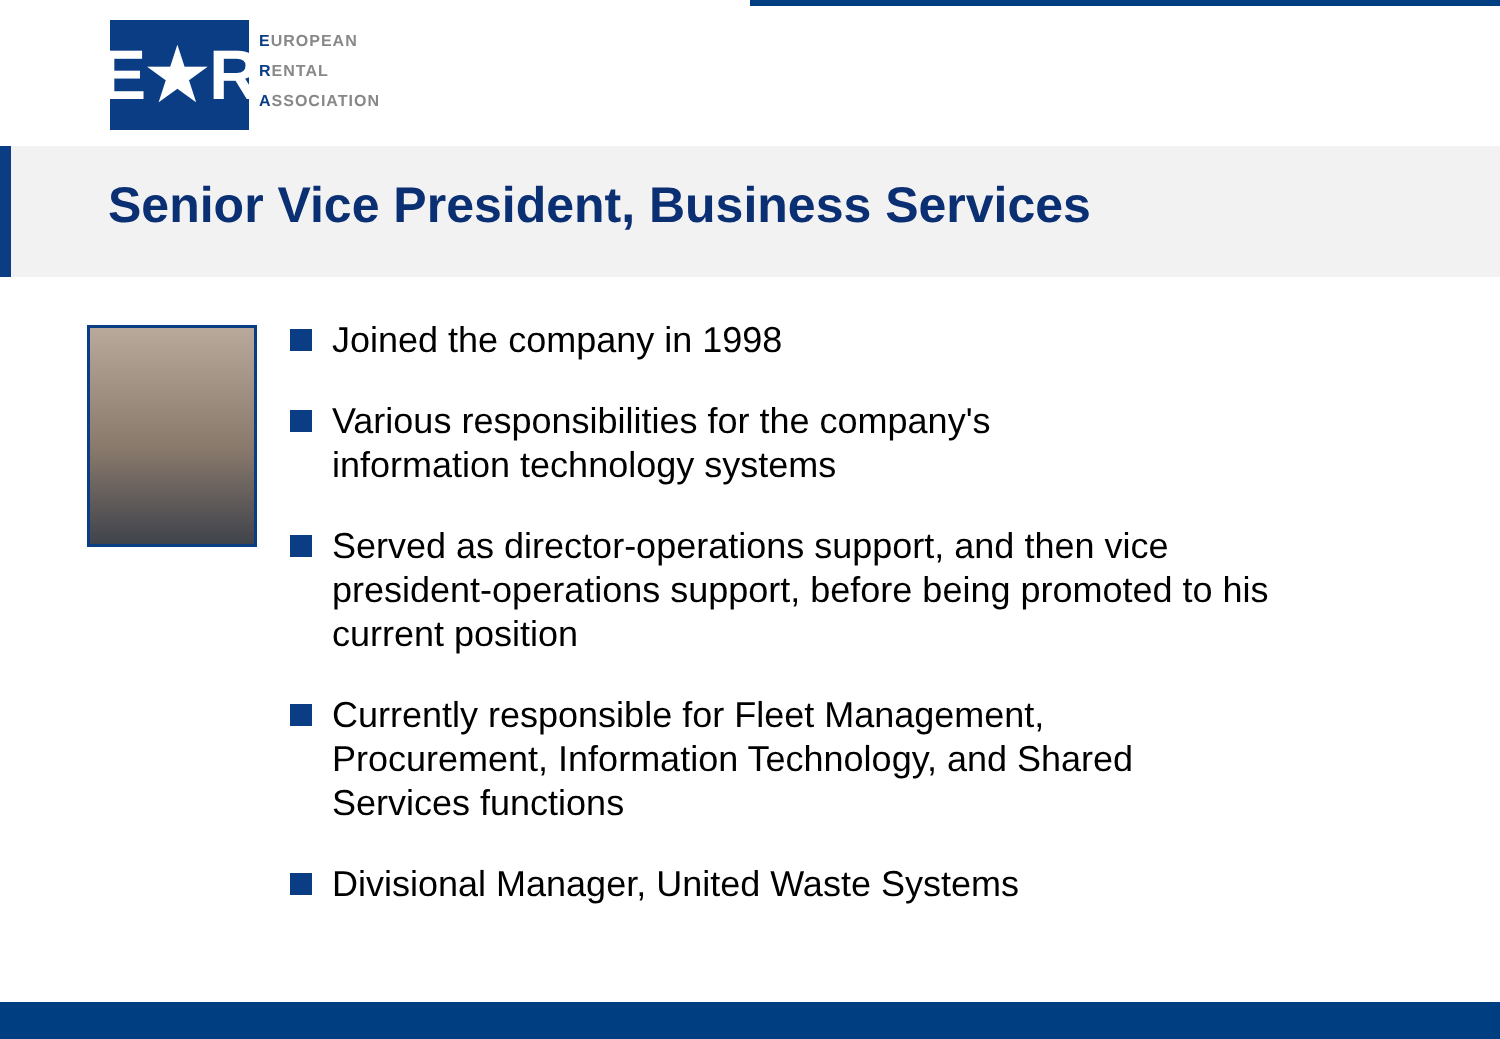E★R
EUROPEAN
RENTAL
ASSOCIATION
Senior Vice President, Business Services
Joined the company in 1998
Various responsibilities for the company's
information technology systems
Served as director-operations support, and then vice president-operations support, before being promoted to his current position
Currently responsible for Fleet Management,
Procurement, Information Technology, and Shared
Services functions
Divisional Manager, United Waste Systems